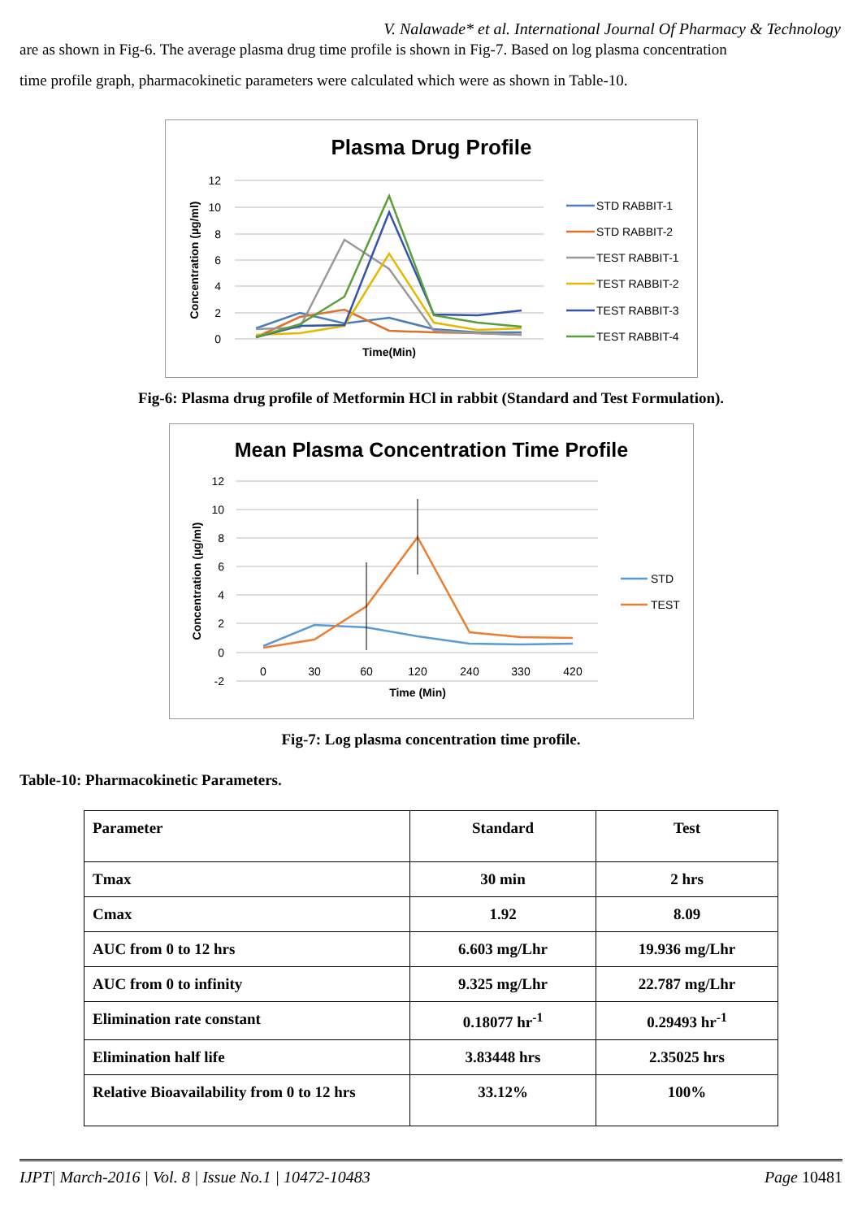V. Nalawade* et al. International Journal Of Pharmacy & Technology
are as shown in Fig-6. The average plasma drug time profile is shown in Fig-7. Based on log plasma concentration
time profile graph, pharmacokinetic parameters were calculated which were as shown in Table-10.
Plasma Drug Profile
12
10
8
6
4
2
0
Time(Min)
Concentration (µg/ml)
STD RABBIT-1
STD RABBIT-2
TEST RABBIT-1
TEST RABBIT-2
TEST RABBIT-3
TEST RABBIT-4
Fig-6: Plasma drug profile of Metformin HCl in rabbit (Standard and Test Formulation).
Mean Plasma Concentration Time Profile
12
10
8
6
4
2
0
-2
0
30
60
120
240
330
420
Time (Min)
Concentration (µg/ml)
STD
TEST
Fig-7: Log plasma concentration time profile.
Table-10: Pharmacokinetic Parameters.
| Parameter | Standard | Test |
| Tmax | 30 min | 2 hrs |
| Cmax | 1.92 | 8.09 |
| AUC from 0 to 12 hrs | 6.603 mg/Lhr | 19.936 mg/Lhr |
| AUC from 0 to infinity | 9.325 mg/Lhr | 22.787 mg/Lhr |
| Elimination rate constant | 0.18077 hr<sup>-1</sup> | 0.29493 hr<sup>-1</sup> |
| Elimination half life | 3.83448 hrs | 2.35025 hrs |
| Relative Bioavailability from 0 to 12 hrs | 33.12% | 100% |
IJPT| March-2016 | Vol. 8 | Issue No.1 | 10472-10483 Page 10481